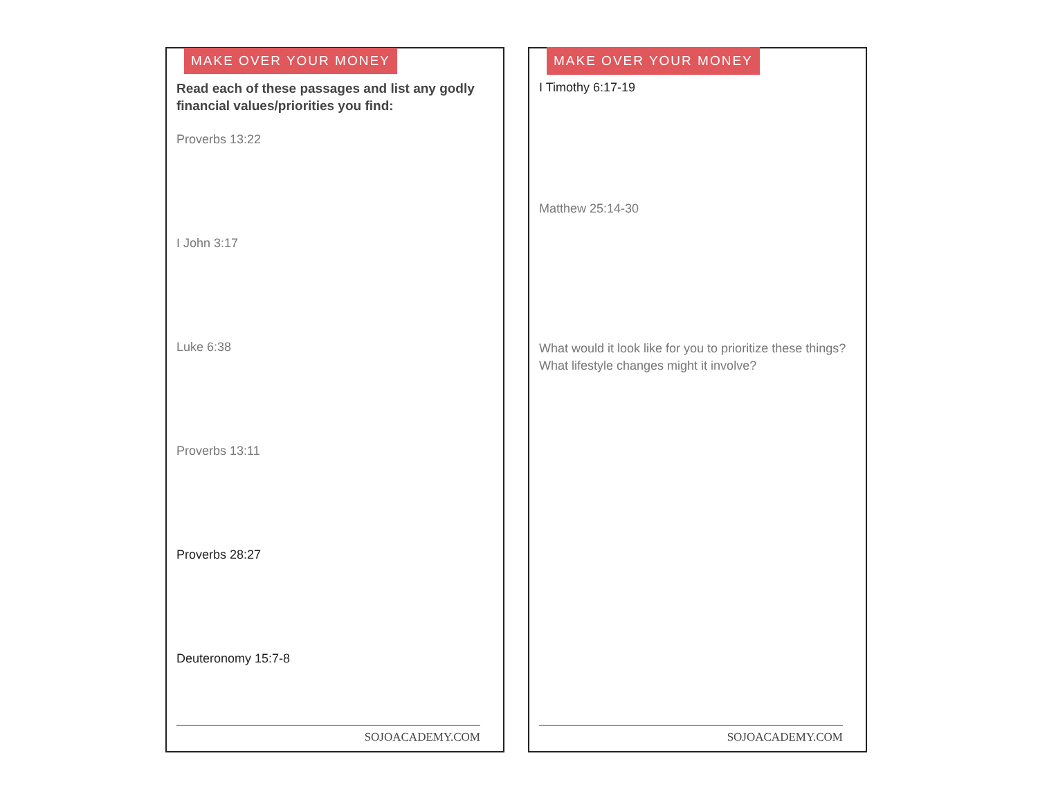MAKE OVER YOUR MONEY
Read each of these passages and list any godly financial values/priorities you find:
Proverbs 13:22
I John 3:17
Luke 6:38
Proverbs 13:11
Proverbs 28:27
Deuteronomy 15:7-8
SOJOACADEMY.COM
MAKE OVER YOUR MONEY
I Timothy 6:17-19
Matthew 25:14-30
What would it look like for you to prioritize these things? What lifestyle changes might it involve?
SOJOACADEMY.COM